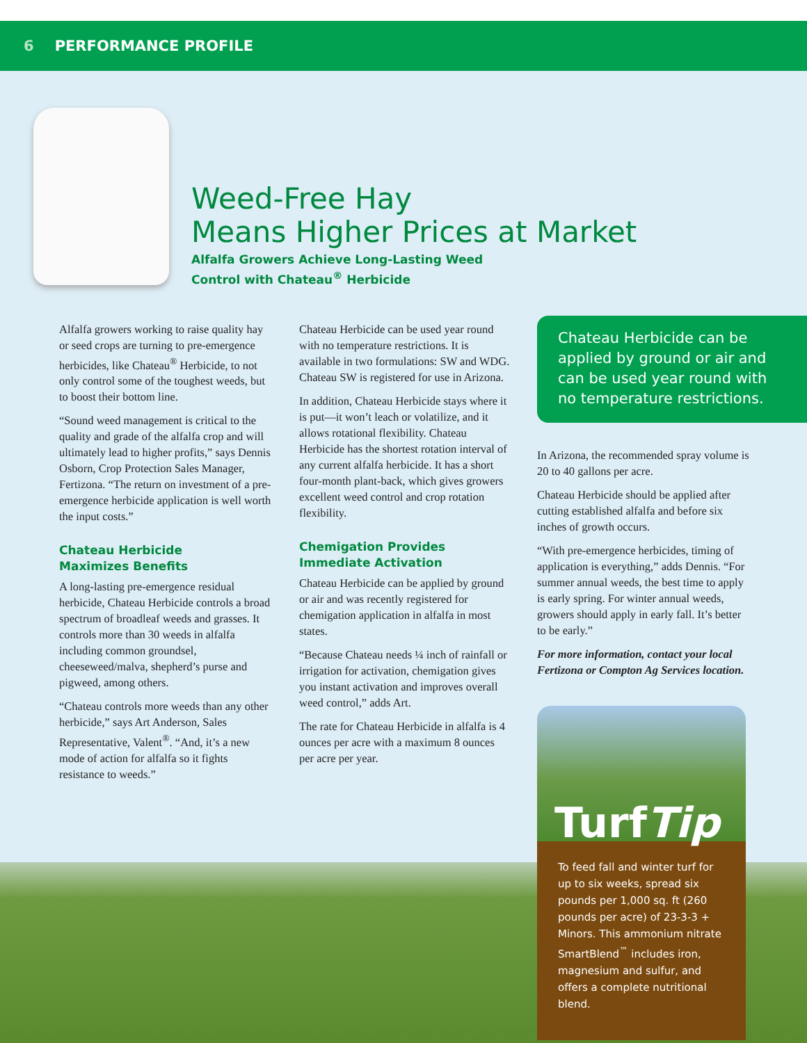6 PERFORMANCE PROFILE
Weed-Free Hay
Means Higher Prices at Market
Alfalfa Growers Achieve Long-Lasting Weed
Control with Chateau<sup>®</sup> Herbicide
Alfalfa growers working to raise quality hay or seed crops are turning to pre-emergence herbicides, like Chateau<sup>®</sup> Herbicide, to not only control some of the toughest weeds, but to boost their bottom line.
“Sound weed management is critical to the quality and grade of the alfalfa crop and will ultimately lead to higher profits,” says Dennis Osborn, Crop Protection Sales Manager, Fertizona. “The return on investment of a pre-emergence herbicide application is well worth the input costs.”
Chateau Herbicide
Maximizes Benefits
A long-lasting pre-emergence residual herbicide, Chateau Herbicide controls a broad spectrum of broadleaf weeds and grasses. It controls more than 30 weeds in alfalfa including common groundsel, cheeseweed/malva, shepherd’s purse and pigweed, among others.
“Chateau controls more weeds than any other herbicide,” says Art Anderson, Sales Representative, Valent<sup>®</sup>. “And, it’s a new mode of action for alfalfa so it fights resistance to weeds.”
Chateau Herbicide can be used year round with no temperature restrictions. It is available in two formulations: SW and WDG. Chateau SW is registered for use in Arizona.
In addition, Chateau Herbicide stays where it is put—it won’t leach or volatilize, and it allows rotational flexibility. Chateau Herbicide has the shortest rotation interval of any current alfalfa herbicide. It has a short four-month plant-back, which gives growers excellent weed control and crop rotation flexibility.
Chemigation Provides
Immediate Activation
Chateau Herbicide can be applied by ground or air and was recently registered for chemigation application in alfalfa in most states.
“Because Chateau needs ¼ inch of rainfall or irrigation for activation, chemigation gives you instant activation and improves overall weed control,” adds Art.
The rate for Chateau Herbicide in alfalfa is 4 ounces per acre with a maximum 8 ounces per acre per year.
Chateau Herbicide can be applied by ground or air and can be used year round with no temperature restrictions.
In Arizona, the recommended spray volume is 20 to 40 gallons per acre.
Chateau Herbicide should be applied after cutting established alfalfa and before six inches of growth occurs.
“With pre-emergence herbicides, timing of application is everything,” adds Dennis. “For summer annual weeds, the best time to apply is early spring. For winter annual weeds, growers should apply in early fall. It’s better to be early.”
For more information, contact your local Fertizona or Compton Ag Services location.
TurfTip
To feed fall and winter turf for up to six weeks, spread six pounds per 1,000 sq. ft (260 pounds per acre) of 23-3-3 + Minors. This ammonium nitrate SmartBlend<sup>™</sup> includes iron, magnesium and sulfur, and offers a complete nutritional blend.